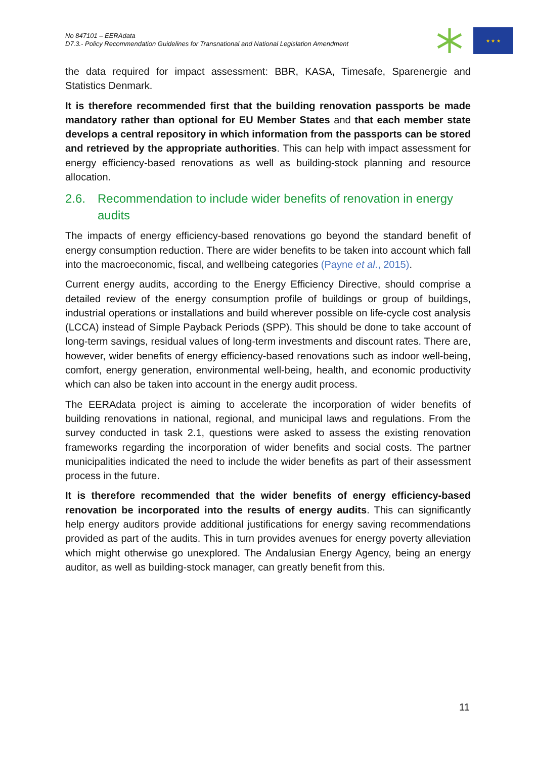No 847101 – EERAdata
D7.3.- Policy Recommendation Guidelines for Transnational and National Legislation Amendment
★ ★ ★
the data required for impact assessment: BBR, KASA, Timesafe, Sparenergie and Statistics Denmark.
It is therefore recommended first that the building renovation passports be made mandatory rather than optional for EU Member States and that each member state develops a central repository in which information from the passports can be stored and retrieved by the appropriate authorities. This can help with impact assessment for energy efficiency-based renovations as well as building-stock planning and resource allocation.
2.6. Recommendation to include wider benefits of renovation in energy audits
The impacts of energy efficiency-based renovations go beyond the standard benefit of energy consumption reduction. There are wider benefits to be taken into account which fall into the macroeconomic, fiscal, and wellbeing categories (Payne et al., 2015).
Current energy audits, according to the Energy Efficiency Directive, should comprise a detailed review of the energy consumption profile of buildings or group of buildings, industrial operations or installations and build wherever possible on life-cycle cost analysis (LCCA) instead of Simple Payback Periods (SPP). This should be done to take account of long-term savings, residual values of long-term investments and discount rates. There are, however, wider benefits of energy efficiency-based renovations such as indoor well-being, comfort, energy generation, environmental well-being, health, and economic productivity which can also be taken into account in the energy audit process.
The EERAdata project is aiming to accelerate the incorporation of wider benefits of building renovations in national, regional, and municipal laws and regulations. From the survey conducted in task 2.1, questions were asked to assess the existing renovation frameworks regarding the incorporation of wider benefits and social costs. The partner municipalities indicated the need to include the wider benefits as part of their assessment process in the future.
It is therefore recommended that the wider benefits of energy efficiency-based renovation be incorporated into the results of energy audits. This can significantly help energy auditors provide additional justifications for energy saving recommendations provided as part of the audits. This in turn provides avenues for energy poverty alleviation which might otherwise go unexplored. The Andalusian Energy Agency, being an energy auditor, as well as building-stock manager, can greatly benefit from this.
11